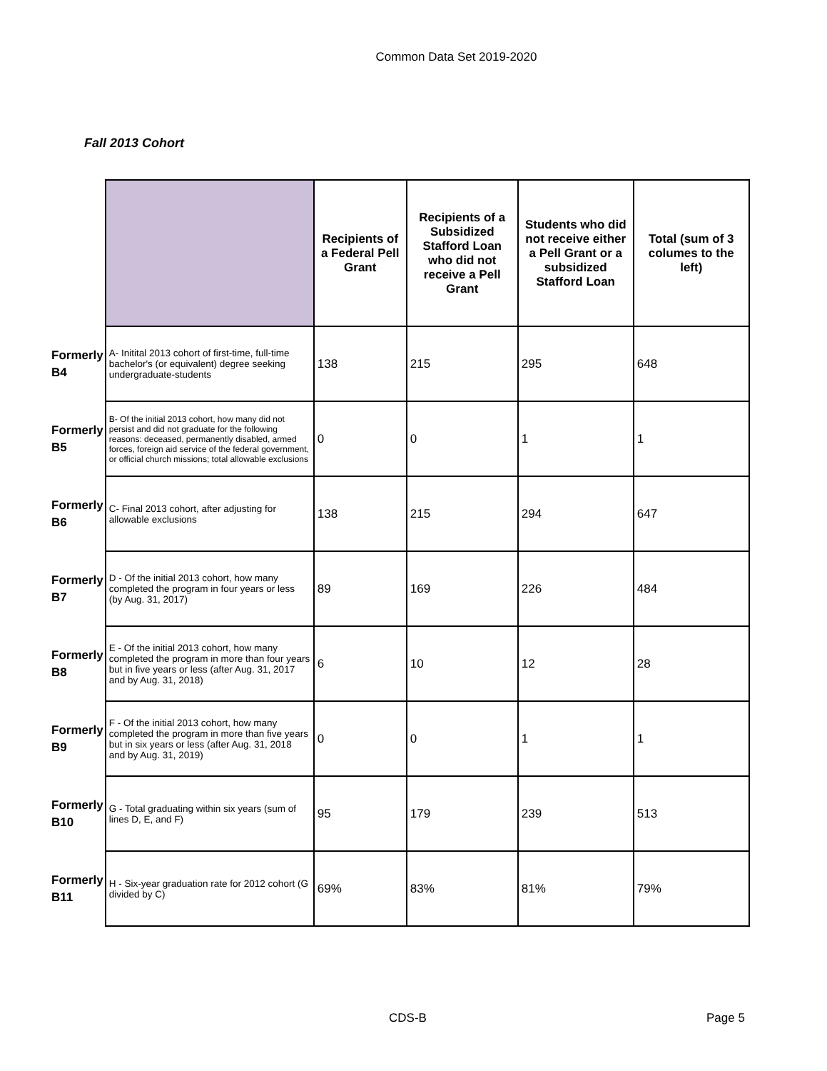Common Data Set 2019-2020
Fall 2013 Cohort
| | | Recipients of a Federal Pell Grant | Recipients of a Subsidized Stafford Loan who did not receive a Pell Grant | Students who did not receive either a Pell Grant or a subsidized Stafford Loan | Total (sum of 3 columes to the left) |
| Formerly B4 | A- Initital 2013 cohort of first-time, full-time bachelor's (or equivalent) degree seeking undergraduate-students | 138 | 215 | 295 | 648 |
| Formerly B5 | B- Of the initial 2013 cohort, how many did not persist and did not graduate for the following reasons: deceased, permanently disabled, armed forces, foreign aid service of the federal government, or official church missions; total allowable exclusions | 0 | 0 | 1 | 1 |
| Formerly B6 | C- Final 2013 cohort, after adjusting for allowable exclusions | 138 | 215 | 294 | 647 |
| Formerly B7 | D - Of the initial 2013 cohort, how many completed the program in four years or less (by Aug. 31, 2017) | 89 | 169 | 226 | 484 |
| Formerly B8 | E - Of the initial 2013 cohort, how many completed the program in more than four years but in five years or less (after Aug. 31, 2017 and by Aug. 31, 2018) | 6 | 10 | 12 | 28 |
| Formerly B9 | F - Of the initial 2013 cohort, how many completed the program in more than five years but in six years or less (after Aug. 31, 2018 and by Aug. 31, 2019) | 0 | 0 | 1 | 1 |
| Formerly B10 | G - Total graduating within six years (sum of lines D, E, and F) | 95 | 179 | 239 | 513 |
| Formerly B11 | H - Six-year graduation rate for 2012 cohort (G divided by C) | 69% | 83% | 81% | 79% |
CDS-B Page 5